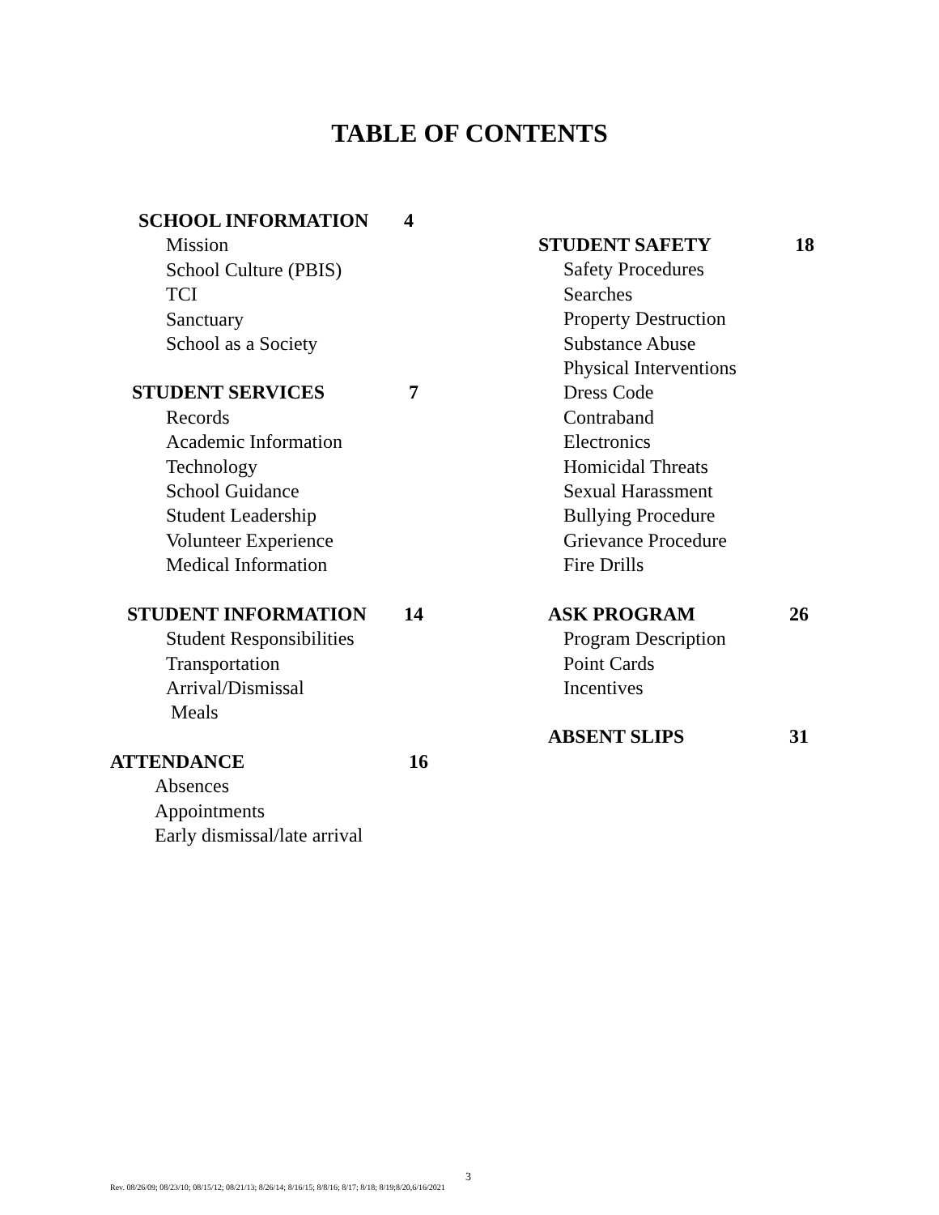TABLE OF CONTENTS
SCHOOL INFORMATION 4
Mission
School Culture (PBIS)
TCI
Sanctuary
School as a Society
STUDENT SERVICES 7
Records
Academic Information
Technology
School Guidance
Student Leadership
Volunteer Experience
Medical Information
STUDENT INFORMATION 14
Student Responsibilities
Transportation
Arrival/Dismissal
Meals
ATTENDANCE 16
Absences
Appointments
Early dismissal/late arrival
STUDENT SAFETY 18
Safety Procedures
Searches
Property Destruction
Substance Abuse
Physical Interventions
Dress Code
Contraband
Electronics
Homicidal Threats
Sexual Harassment
Bullying Procedure
Grievance Procedure
Fire Drills
ASK PROGRAM 26
Program Description
Point Cards
Incentives
ABSENT SLIPS 31
3
Rev. 08/26/09; 08/23/10; 08/15/12; 08/21/13; 8/26/14; 8/16/15; 8/8/16; 8/17; 8/18; 8/19;8/20,6/16/2021